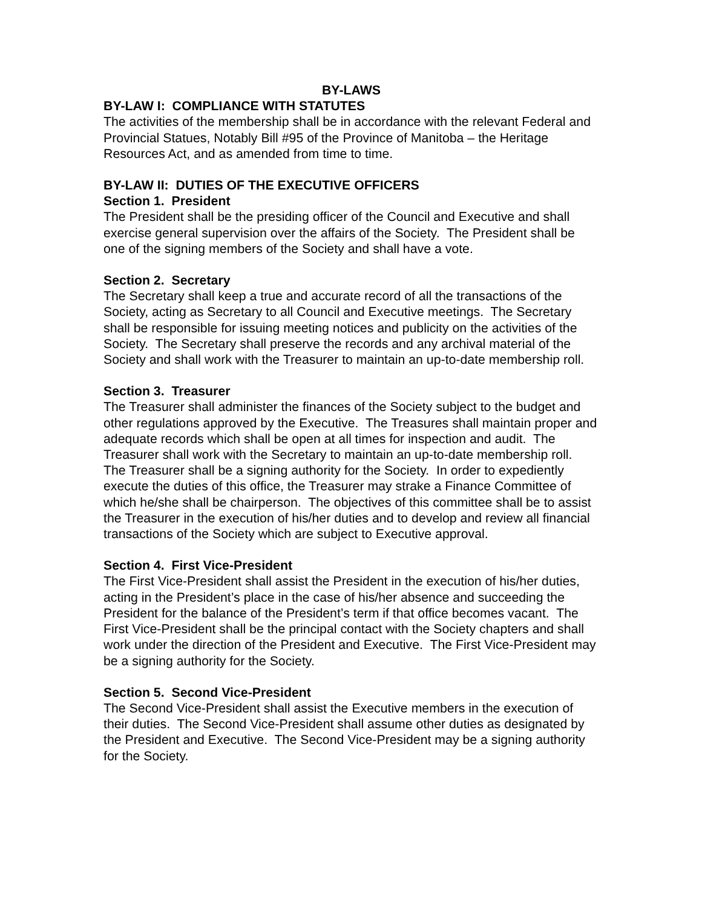BY-LAWS
BY-LAW I: COMPLIANCE WITH STATUTES
The activities of the membership shall be in accordance with the relevant Federal and Provincial Statues, Notably Bill #95 of the Province of Manitoba – the Heritage Resources Act, and as amended from time to time.
BY-LAW II: DUTIES OF THE EXECUTIVE OFFICERS
Section 1. President
The President shall be the presiding officer of the Council and Executive and shall exercise general supervision over the affairs of the Society. The President shall be one of the signing members of the Society and shall have a vote.
Section 2. Secretary
The Secretary shall keep a true and accurate record of all the transactions of the Society, acting as Secretary to all Council and Executive meetings. The Secretary shall be responsible for issuing meeting notices and publicity on the activities of the Society. The Secretary shall preserve the records and any archival material of the Society and shall work with the Treasurer to maintain an up-to-date membership roll.
Section 3. Treasurer
The Treasurer shall administer the finances of the Society subject to the budget and other regulations approved by the Executive. The Treasures shall maintain proper and adequate records which shall be open at all times for inspection and audit. The Treasurer shall work with the Secretary to maintain an up-to-date membership roll. The Treasurer shall be a signing authority for the Society. In order to expediently execute the duties of this office, the Treasurer may strake a Finance Committee of which he/she shall be chairperson. The objectives of this committee shall be to assist the Treasurer in the execution of his/her duties and to develop and review all financial transactions of the Society which are subject to Executive approval.
Section 4. First Vice-President
The First Vice-President shall assist the President in the execution of his/her duties, acting in the President’s place in the case of his/her absence and succeeding the President for the balance of the President’s term if that office becomes vacant. The First Vice-President shall be the principal contact with the Society chapters and shall work under the direction of the President and Executive. The First Vice-President may be a signing authority for the Society.
Section 5. Second Vice-President
The Second Vice-President shall assist the Executive members in the execution of their duties. The Second Vice-President shall assume other duties as designated by the President and Executive. The Second Vice-President may be a signing authority for the Society.